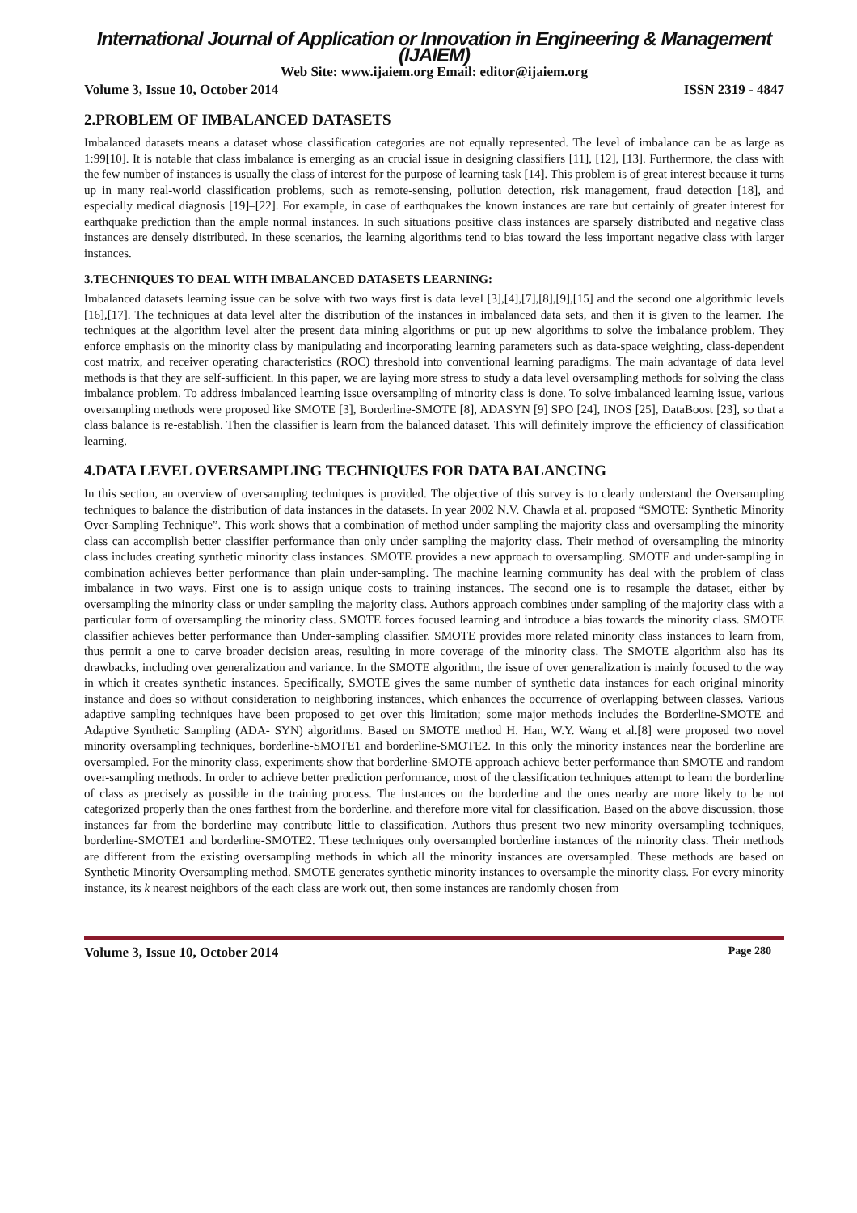International Journal of Application or Innovation in Engineering & Management (IJAIEM)
Web Site: www.ijaiem.org Email: editor@ijaiem.org
Volume 3, Issue 10, October 2014 ISSN 2319 - 4847
2.PROBLEM OF IMBALANCED DATASETS
Imbalanced datasets means a dataset whose classification categories are not equally represented. The level of imbalance can be as large as 1:99[10]. It is notable that class imbalance is emerging as an crucial issue in designing classifiers [11], [12], [13]. Furthermore, the class with the few number of instances is usually the class of interest for the purpose of learning task [14]. This problem is of great interest because it turns up in many real-world classification problems, such as remote-sensing, pollution detection, risk management, fraud detection [18], and especially medical diagnosis [19]–[22]. For example, in case of earthquakes the known instances are rare but certainly of greater interest for earthquake prediction than the ample normal instances. In such situations positive class instances are sparsely distributed and negative class instances are densely distributed. In these scenarios, the learning algorithms tend to bias toward the less important negative class with larger instances.
3.TECHNIQUES TO DEAL WITH IMBALANCED DATASETS LEARNING:
Imbalanced datasets learning issue can be solve with two ways first is data level [3],[4],[7],[8],[9],[15] and the second one algorithmic levels [16],[17]. The techniques at data level alter the distribution of the instances in imbalanced data sets, and then it is given to the learner. The techniques at the algorithm level alter the present data mining algorithms or put up new algorithms to solve the imbalance problem. They enforce emphasis on the minority class by manipulating and incorporating learning parameters such as data-space weighting, class-dependent cost matrix, and receiver operating characteristics (ROC) threshold into conventional learning paradigms. The main advantage of data level methods is that they are self-sufficient. In this paper, we are laying more stress to study a data level oversampling methods for solving the class imbalance problem. To address imbalanced learning issue oversampling of minority class is done. To solve imbalanced learning issue, various oversampling methods were proposed like SMOTE [3], Borderline-SMOTE [8], ADASYN [9] SPO [24], INOS [25], DataBoost [23], so that a class balance is re-establish. Then the classifier is learn from the balanced dataset. This will definitely improve the efficiency of classification learning.
4.DATA LEVEL OVERSAMPLING TECHNIQUES FOR DATA BALANCING
In this section, an overview of oversampling techniques is provided. The objective of this survey is to clearly understand the Oversampling techniques to balance the distribution of data instances in the datasets. In year 2002 N.V. Chawla et al. proposed “SMOTE: Synthetic Minority Over-Sampling Technique”. This work shows that a combination of method under sampling the majority class and oversampling the minority class can accomplish better classifier performance than only under sampling the majority class. Their method of oversampling the minority class includes creating synthetic minority class instances. SMOTE provides a new approach to oversampling. SMOTE and under-sampling in combination achieves better performance than plain under-sampling. The machine learning community has deal with the problem of class imbalance in two ways. First one is to assign unique costs to training instances. The second one is to resample the dataset, either by oversampling the minority class or under sampling the majority class. Authors approach combines under sampling of the majority class with a particular form of oversampling the minority class. SMOTE forces focused learning and introduce a bias towards the minority class. SMOTE classifier achieves better performance than Under-sampling classifier. SMOTE provides more related minority class instances to learn from, thus permit a one to carve broader decision areas, resulting in more coverage of the minority class. The SMOTE algorithm also has its drawbacks, including over generalization and variance. In the SMOTE algorithm, the issue of over generalization is mainly focused to the way in which it creates synthetic instances. Specifically, SMOTE gives the same number of synthetic data instances for each original minority instance and does so without consideration to neighboring instances, which enhances the occurrence of overlapping between classes. Various adaptive sampling techniques have been proposed to get over this limitation; some major methods includes the Borderline-SMOTE and Adaptive Synthetic Sampling (ADA- SYN) algorithms. Based on SMOTE method H. Han, W.Y. Wang et al.[8] were proposed two novel minority oversampling techniques, borderline-SMOTE1 and borderline-SMOTE2. In this only the minority instances near the borderline are oversampled. For the minority class, experiments show that borderline-SMOTE approach achieve better performance than SMOTE and random over-sampling methods. In order to achieve better prediction performance, most of the classification techniques attempt to learn the borderline of class as precisely as possible in the training process. The instances on the borderline and the ones nearby are more likely to be not categorized properly than the ones farthest from the borderline, and therefore more vital for classification. Based on the above discussion, those instances far from the borderline may contribute little to classification. Authors thus present two new minority oversampling techniques, borderline-SMOTE1 and borderline-SMOTE2. These techniques only oversampled borderline instances of the minority class. Their methods are different from the existing oversampling methods in which all the minority instances are oversampled. These methods are based on Synthetic Minority Oversampling method. SMOTE generates synthetic minority instances to oversample the minority class. For every minority instance, its k nearest neighbors of the each class are work out, then some instances are randomly chosen from
Volume 3, Issue 10, October 2014 Page 280